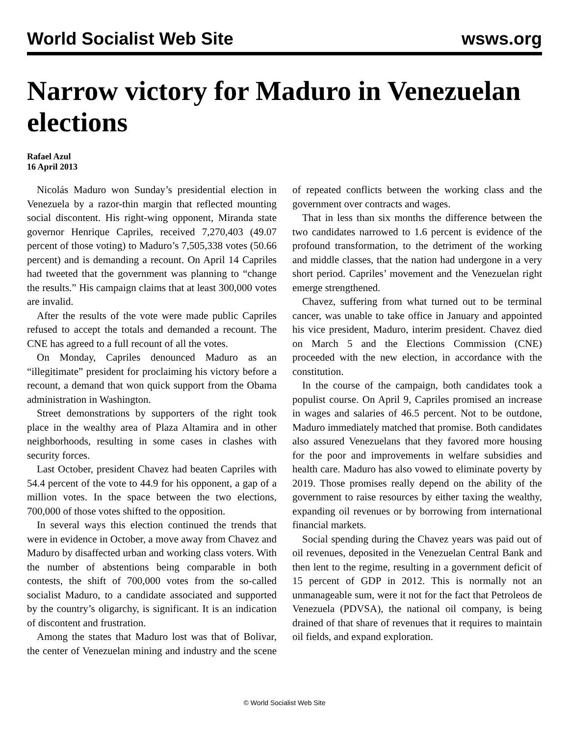World Socialist Web Site wsws.org
Narrow victory for Maduro in Venezuelan elections
Rafael Azul
16 April 2013
Nicolás Maduro won Sunday’s presidential election in Venezuela by a razor-thin margin that reflected mounting social discontent. His right-wing opponent, Miranda state governor Henrique Capriles, received 7,270,403 (49.07 percent of those voting) to Maduro’s 7,505,338 votes (50.66 percent) and is demanding a recount. On April 14 Capriles had tweeted that the government was planning to “change the results.” His campaign claims that at least 300,000 votes are invalid.
After the results of the vote were made public Capriles refused to accept the totals and demanded a recount. The CNE has agreed to a full recount of all the votes.
On Monday, Capriles denounced Maduro as an “illegitimate” president for proclaiming his victory before a recount, a demand that won quick support from the Obama administration in Washington.
Street demonstrations by supporters of the right took place in the wealthy area of Plaza Altamira and in other neighborhoods, resulting in some cases in clashes with security forces.
Last October, president Chavez had beaten Capriles with 54.4 percent of the vote to 44.9 for his opponent, a gap of a million votes. In the space between the two elections, 700,000 of those votes shifted to the opposition.
In several ways this election continued the trends that were in evidence in October, a move away from Chavez and Maduro by disaffected urban and working class voters. With the number of abstentions being comparable in both contests, the shift of 700,000 votes from the so-called socialist Maduro, to a candidate associated and supported by the country’s oligarchy, is significant. It is an indication of discontent and frustration.
Among the states that Maduro lost was that of Bolivar, the center of Venezuelan mining and industry and the scene of repeated conflicts between the working class and the government over contracts and wages.
That in less than six months the difference between the two candidates narrowed to 1.6 percent is evidence of the profound transformation, to the detriment of the working and middle classes, that the nation had undergone in a very short period. Capriles’ movement and the Venezuelan right emerge strengthened.
Chavez, suffering from what turned out to be terminal cancer, was unable to take office in January and appointed his vice president, Maduro, interim president. Chavez died on March 5 and the Elections Commission (CNE) proceeded with the new election, in accordance with the constitution.
In the course of the campaign, both candidates took a populist course. On April 9, Capriles promised an increase in wages and salaries of 46.5 percent. Not to be outdone, Maduro immediately matched that promise. Both candidates also assured Venezuelans that they favored more housing for the poor and improvements in welfare subsidies and health care. Maduro has also vowed to eliminate poverty by 2019. Those promises really depend on the ability of the government to raise resources by either taxing the wealthy, expanding oil revenues or by borrowing from international financial markets.
Social spending during the Chavez years was paid out of oil revenues, deposited in the Venezuelan Central Bank and then lent to the regime, resulting in a government deficit of 15 percent of GDP in 2012. This is normally not an unmanageable sum, were it not for the fact that Petroleos de Venezuela (PDVSA), the national oil company, is being drained of that share of revenues that it requires to maintain oil fields, and expand exploration.
© World Socialist Web Site